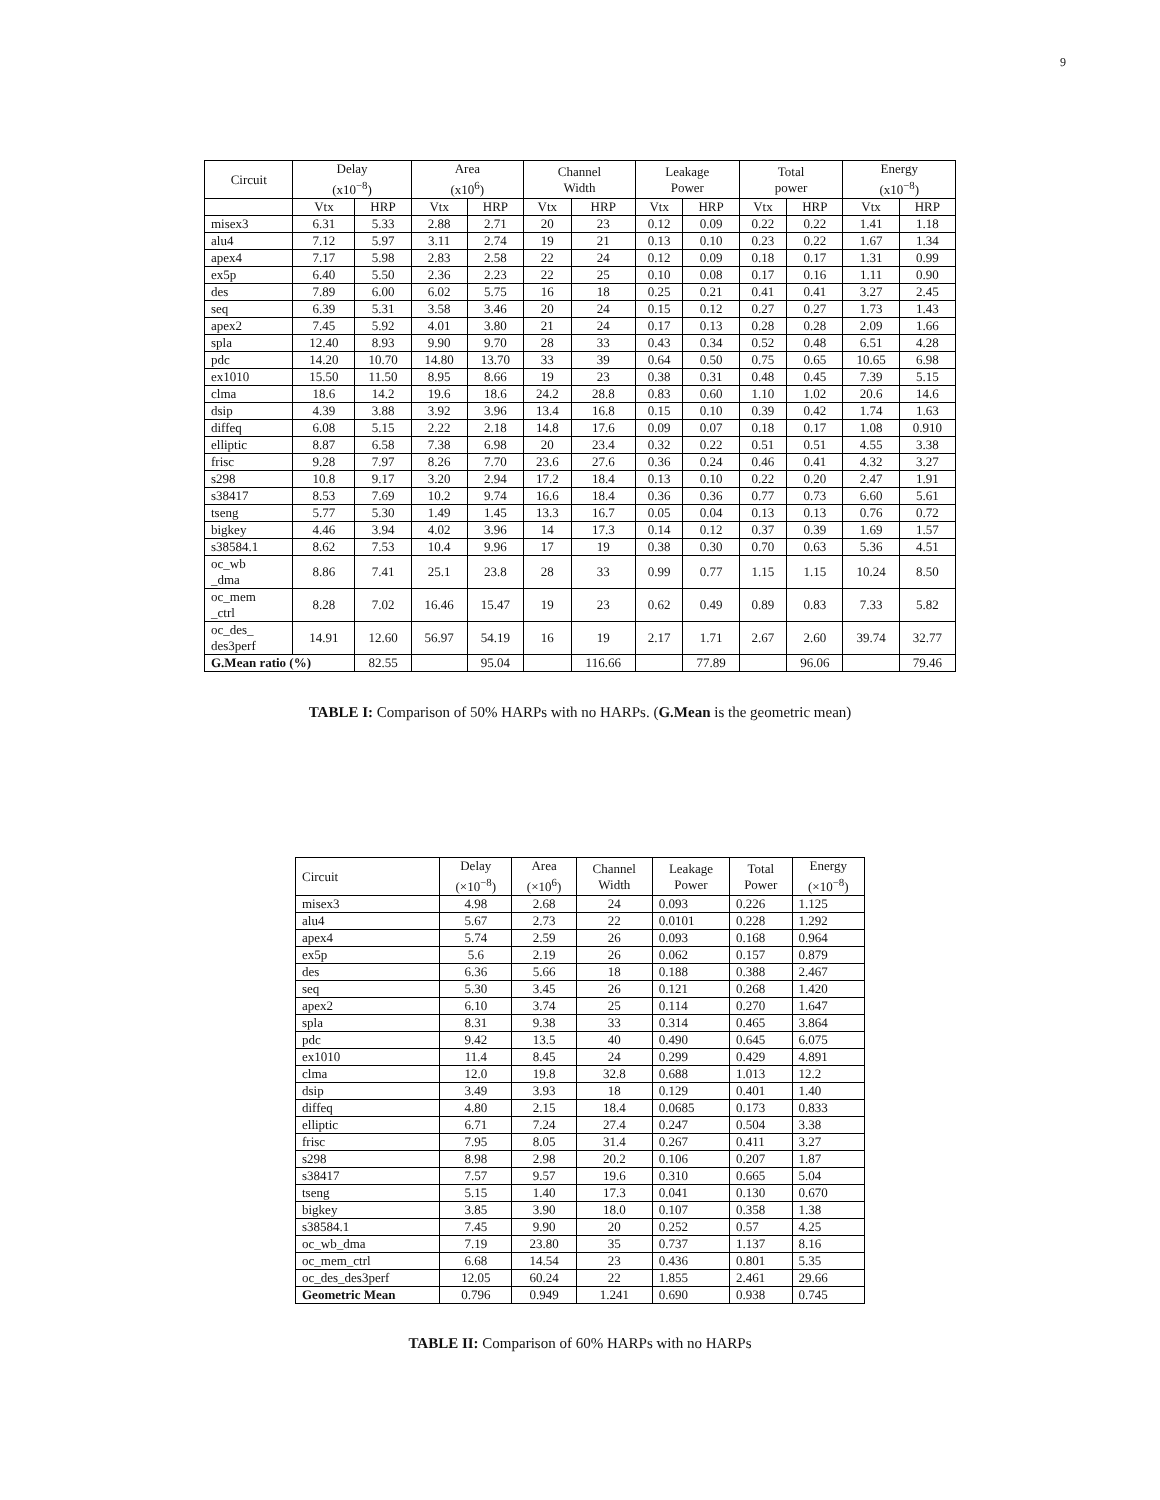9
| Circuit | Delay (x10<sup>−8</sup>) | | Area (x10<sup>6</sup>) | | Channel Width | | Leakage Power | | Total power | | Energy (x10<sup>−8</sup>) | |
| --- | --- | --- | --- | --- | --- | --- | --- | --- | --- | --- | --- | --- |
| | Vtx | HRP | Vtx | HRP | Vtx | HRP | Vtx | HRP | Vtx | HRP | Vtx | HRP |
| misex3 | 6.31 | 5.33 | 2.88 | 2.71 | 20 | 23 | 0.12 | 0.09 | 0.22 | 0.22 | 1.41 | 1.18 |
| alu4 | 7.12 | 5.97 | 3.11 | 2.74 | 19 | 21 | 0.13 | 0.10 | 0.23 | 0.22 | 1.67 | 1.34 |
| apex4 | 7.17 | 5.98 | 2.83 | 2.58 | 22 | 24 | 0.12 | 0.09 | 0.18 | 0.17 | 1.31 | 0.99 |
| ex5p | 6.40 | 5.50 | 2.36 | 2.23 | 22 | 25 | 0.10 | 0.08 | 0.17 | 0.16 | 1.11 | 0.90 |
| des | 7.89 | 6.00 | 6.02 | 5.75 | 16 | 18 | 0.25 | 0.21 | 0.41 | 0.41 | 3.27 | 2.45 |
| seq | 6.39 | 5.31 | 3.58 | 3.46 | 20 | 24 | 0.15 | 0.12 | 0.27 | 0.27 | 1.73 | 1.43 |
| apex2 | 7.45 | 5.92 | 4.01 | 3.80 | 21 | 24 | 0.17 | 0.13 | 0.28 | 0.28 | 2.09 | 1.66 |
| spla | 12.40 | 8.93 | 9.90 | 9.70 | 28 | 33 | 0.43 | 0.34 | 0.52 | 0.48 | 6.51 | 4.28 |
| pdc | 14.20 | 10.70 | 14.80 | 13.70 | 33 | 39 | 0.64 | 0.50 | 0.75 | 0.65 | 10.65 | 6.98 |
| ex1010 | 15.50 | 11.50 | 8.95 | 8.66 | 19 | 23 | 0.38 | 0.31 | 0.48 | 0.45 | 7.39 | 5.15 |
| clma | 18.6 | 14.2 | 19.6 | 18.6 | 24.2 | 28.8 | 0.83 | 0.60 | 1.10 | 1.02 | 20.6 | 14.6 |
| dsip | 4.39 | 3.88 | 3.92 | 3.96 | 13.4 | 16.8 | 0.15 | 0.10 | 0.39 | 0.42 | 1.74 | 1.63 |
| diffeq | 6.08 | 5.15 | 2.22 | 2.18 | 14.8 | 17.6 | 0.09 | 0.07 | 0.18 | 0.17 | 1.08 | 0.910 |
| elliptic | 8.87 | 6.58 | 7.38 | 6.98 | 20 | 23.4 | 0.32 | 0.22 | 0.51 | 0.51 | 4.55 | 3.38 |
| frisc | 9.28 | 7.97 | 8.26 | 7.70 | 23.6 | 27.6 | 0.36 | 0.24 | 0.46 | 0.41 | 4.32 | 3.27 |
| s298 | 10.8 | 9.17 | 3.20 | 2.94 | 17.2 | 18.4 | 0.13 | 0.10 | 0.22 | 0.20 | 2.47 | 1.91 |
| s38417 | 8.53 | 7.69 | 10.2 | 9.74 | 16.6 | 18.4 | 0.36 | 0.36 | 0.77 | 0.73 | 6.60 | 5.61 |
| tseng | 5.77 | 5.30 | 1.49 | 1.45 | 13.3 | 16.7 | 0.05 | 0.04 | 0.13 | 0.13 | 0.76 | 0.72 |
| bigkey | 4.46 | 3.94 | 4.02 | 3.96 | 14 | 17.3 | 0.14 | 0.12 | 0.37 | 0.39 | 1.69 | 1.57 |
| s38584.1 | 8.62 | 7.53 | 10.4 | 9.96 | 17 | 19 | 0.38 | 0.30 | 0.70 | 0.63 | 5.36 | 4.51 |
| oc_wb _dma | 8.86 | 7.41 | 25.1 | 23.8 | 28 | 33 | 0.99 | 0.77 | 1.15 | 1.15 | 10.24 | 8.50 |
| oc_mem _ctrl | 8.28 | 7.02 | 16.46 | 15.47 | 19 | 23 | 0.62 | 0.49 | 0.89 | 0.83 | 7.33 | 5.82 |
| oc_des_ des3perf | 14.91 | 12.60 | 56.97 | 54.19 | 16 | 19 | 2.17 | 1.71 | 2.67 | 2.60 | 39.74 | 32.77 |
| G.Mean ratio (%) | | 82.55 | | 95.04 | | 116.66 | | 77.89 | | 96.06 | | 79.46 |
TABLE I: Comparison of 50% HARPs with no HARPs. (G.Mean is the geometric mean)
| Circuit | Delay (×10<sup>−8</sup>) | Area (×10<sup>6</sup>) | Channel Width | Leakage Power | Total Power | Energy (×10<sup>−8</sup>) |
| --- | --- | --- | --- | --- | --- | --- |
| misex3 | 4.98 | 2.68 | 24 | 0.093 | 0.226 | 1.125 |
| alu4 | 5.67 | 2.73 | 22 | 0.0101 | 0.228 | 1.292 |
| apex4 | 5.74 | 2.59 | 26 | 0.093 | 0.168 | 0.964 |
| ex5p | 5.6 | 2.19 | 26 | 0.062 | 0.157 | 0.879 |
| des | 6.36 | 5.66 | 18 | 0.188 | 0.388 | 2.467 |
| seq | 5.30 | 3.45 | 26 | 0.121 | 0.268 | 1.420 |
| apex2 | 6.10 | 3.74 | 25 | 0.114 | 0.270 | 1.647 |
| spla | 8.31 | 9.38 | 33 | 0.314 | 0.465 | 3.864 |
| pdc | 9.42 | 13.5 | 40 | 0.490 | 0.645 | 6.075 |
| ex1010 | 11.4 | 8.45 | 24 | 0.299 | 0.429 | 4.891 |
| clma | 12.0 | 19.8 | 32.8 | 0.688 | 1.013 | 12.2 |
| dsip | 3.49 | 3.93 | 18 | 0.129 | 0.401 | 1.40 |
| diffeq | 4.80 | 2.15 | 18.4 | 0.0685 | 0.173 | 0.833 |
| elliptic | 6.71 | 7.24 | 27.4 | 0.247 | 0.504 | 3.38 |
| frisc | 7.95 | 8.05 | 31.4 | 0.267 | 0.411 | 3.27 |
| s298 | 8.98 | 2.98 | 20.2 | 0.106 | 0.207 | 1.87 |
| s38417 | 7.57 | 9.57 | 19.6 | 0.310 | 0.665 | 5.04 |
| tseng | 5.15 | 1.40 | 17.3 | 0.041 | 0.130 | 0.670 |
| bigkey | 3.85 | 3.90 | 18.0 | 0.107 | 0.358 | 1.38 |
| s38584.1 | 7.45 | 9.90 | 20 | 0.252 | 0.57 | 4.25 |
| oc_wb_dma | 7.19 | 23.80 | 35 | 0.737 | 1.137 | 8.16 |
| oc_mem_ctrl | 6.68 | 14.54 | 23 | 0.436 | 0.801 | 5.35 |
| oc_des_des3perf | 12.05 | 60.24 | 22 | 1.855 | 2.461 | 29.66 |
| Geometric Mean | 0.796 | 0.949 | 1.241 | 0.690 | 0.938 | 0.745 |
TABLE II: Comparison of 60% HARPs with no HARPs